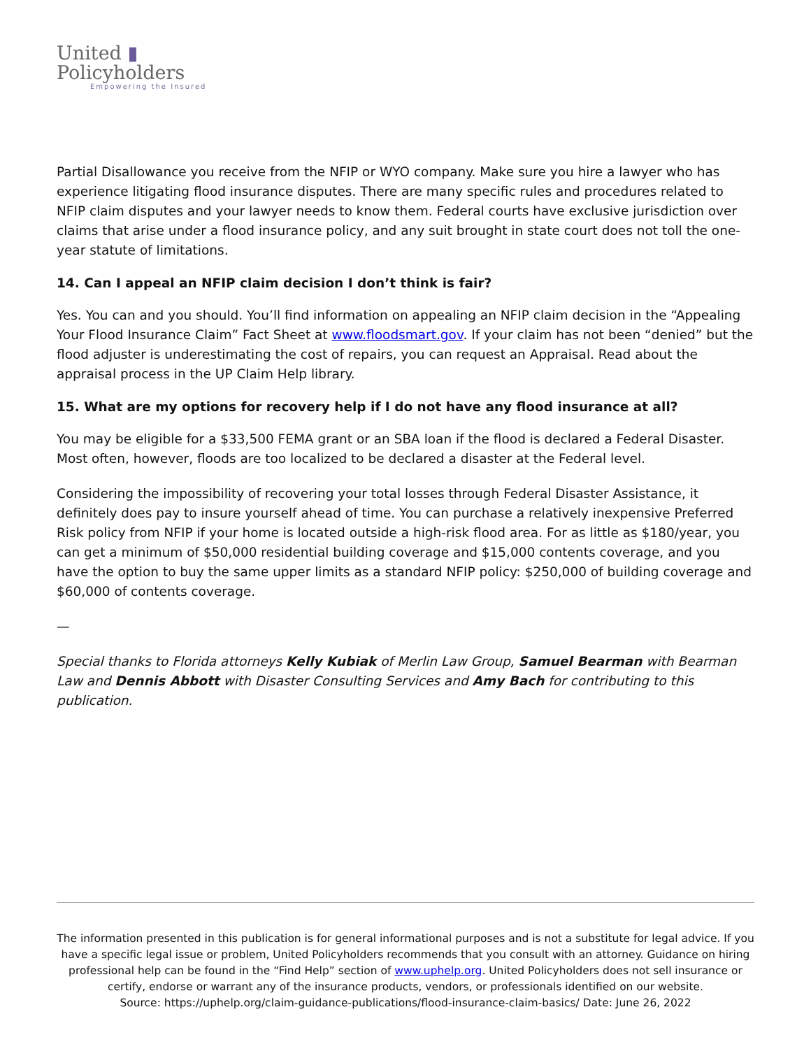United ▮
Policyholders
Empowering the Insured
Partial Disallowance you receive from the NFIP or WYO company. Make sure you hire a lawyer who has experience litigating flood insurance disputes. There are many specific rules and procedures related to NFIP claim disputes and your lawyer needs to know them. Federal courts have exclusive jurisdiction over claims that arise under a flood insurance policy, and any suit brought in state court does not toll the one-year statute of limitations.
14. Can I appeal an NFIP claim decision I don’t think is fair?
Yes. You can and you should. You’ll find information on appealing an NFIP claim decision in the “Appealing Your Flood Insurance Claim” Fact Sheet at www.floodsmart.gov. If your claim has not been “denied” but the flood adjuster is underestimating the cost of repairs, you can request an Appraisal. Read about the appraisal process in the UP Claim Help library.
15. What are my options for recovery help if I do not have any flood insurance at all?
You may be eligible for a $33,500 FEMA grant or an SBA loan if the flood is declared a Federal Disaster. Most often, however, floods are too localized to be declared a disaster at the Federal level.
Considering the impossibility of recovering your total losses through Federal Disaster Assistance, it definitely does pay to insure yourself ahead of time. You can purchase a relatively inexpensive Preferred Risk policy from NFIP if your home is located outside a high-risk flood area. For as little as $180/year, you can get a minimum of $50,000 residential building coverage and $15,000 contents coverage, and you have the option to buy the same upper limits as a standard NFIP policy: $250,000 of building coverage and $60,000 of contents coverage.
—
Special thanks to Florida attorneys Kelly Kubiak of Merlin Law Group, Samuel Bearman with Bearman Law and Dennis Abbott with Disaster Consulting Services and Amy Bach for contributing to this publication.
The information presented in this publication is for general informational purposes and is not a substitute for legal advice. If you have a specific legal issue or problem, United Policyholders recommends that you consult with an attorney. Guidance on hiring professional help can be found in the “Find Help” section of www.uphelp.org. United Policyholders does not sell insurance or certify, endorse or warrant any of the insurance products, vendors, or professionals identified on our website.
Source: https://uphelp.org/claim-guidance-publications/flood-insurance-claim-basics/ Date: June 26, 2022